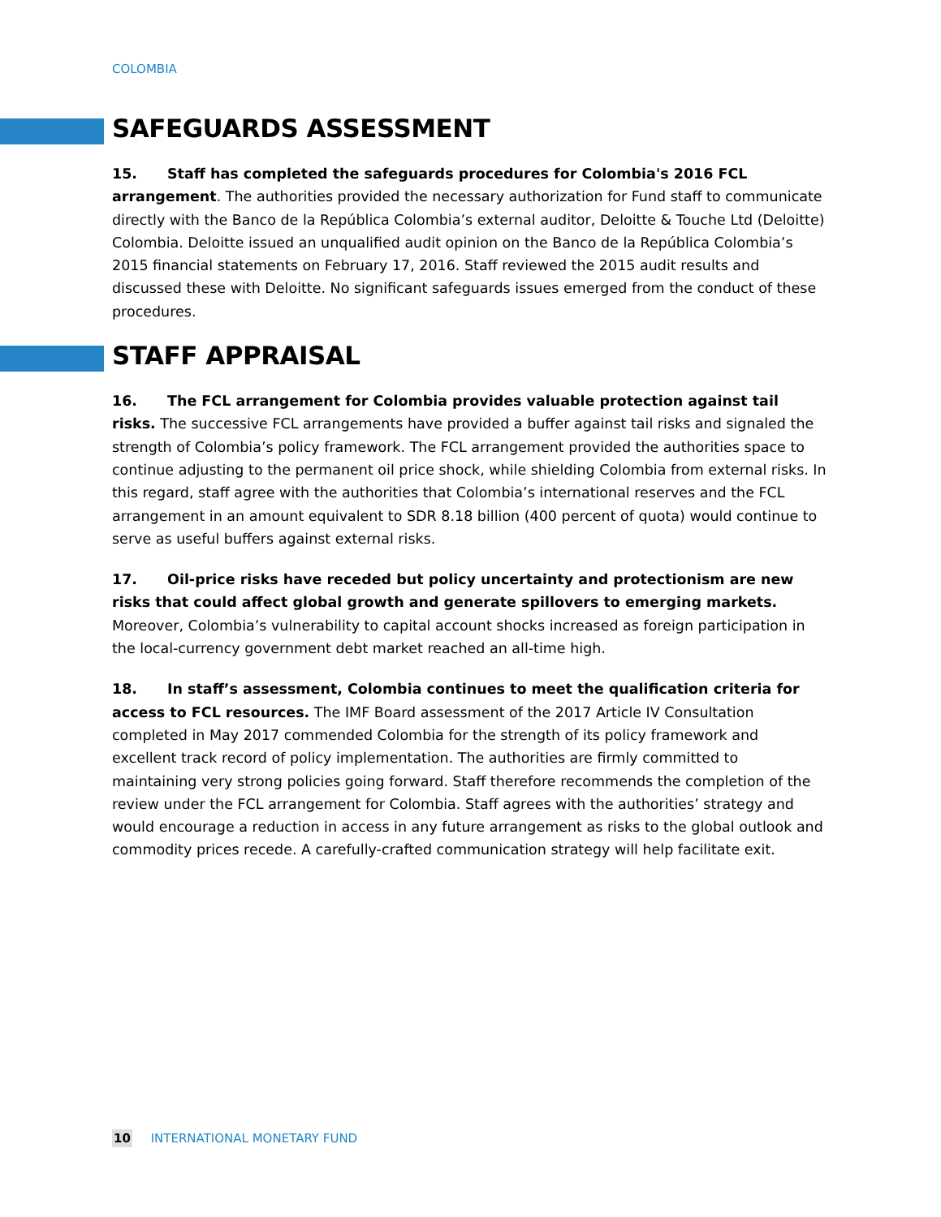COLOMBIA
SAFEGUARDS ASSESSMENT
15. Staff has completed the safeguards procedures for Colombia's 2016 FCL arrangement. The authorities provided the necessary authorization for Fund staff to communicate directly with the Banco de la República Colombia’s external auditor, Deloitte & Touche Ltd (Deloitte) Colombia. Deloitte issued an unqualified audit opinion on the Banco de la República Colombia’s 2015 financial statements on February 17, 2016. Staff reviewed the 2015 audit results and discussed these with Deloitte. No significant safeguards issues emerged from the conduct of these procedures.
STAFF APPRAISAL
16. The FCL arrangement for Colombia provides valuable protection against tail risks. The successive FCL arrangements have provided a buffer against tail risks and signaled the strength of Colombia’s policy framework. The FCL arrangement provided the authorities space to continue adjusting to the permanent oil price shock, while shielding Colombia from external risks. In this regard, staff agree with the authorities that Colombia’s international reserves and the FCL arrangement in an amount equivalent to SDR 8.18 billion (400 percent of quota) would continue to serve as useful buffers against external risks.
17. Oil-price risks have receded but policy uncertainty and protectionism are new risks that could affect global growth and generate spillovers to emerging markets. Moreover, Colombia’s vulnerability to capital account shocks increased as foreign participation in the local-currency government debt market reached an all-time high.
18. In staff’s assessment, Colombia continues to meet the qualification criteria for access to FCL resources. The IMF Board assessment of the 2017 Article IV Consultation completed in May 2017 commended Colombia for the strength of its policy framework and excellent track record of policy implementation. The authorities are firmly committed to maintaining very strong policies going forward. Staff therefore recommends the completion of the review under the FCL arrangement for Colombia. Staff agrees with the authorities’ strategy and would encourage a reduction in access in any future arrangement as risks to the global outlook and commodity prices recede. A carefully-crafted communication strategy will help facilitate exit.
10 INTERNATIONAL MONETARY FUND